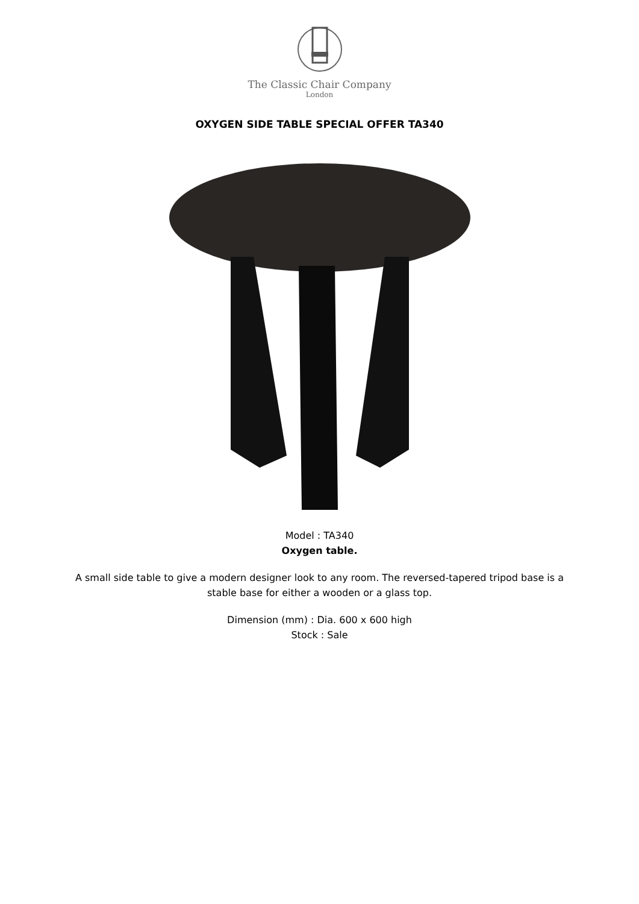The Classic Chair Company
London
OXYGEN SIDE TABLE SPECIAL OFFER TA340
Model : TA340
Oxygen table.
A small side table to give a modern designer look to any room. The reversed-tapered tripod base is a
stable base for either a wooden or a glass top.
Dimension (mm) : Dia. 600 x 600 high
Stock : Sale